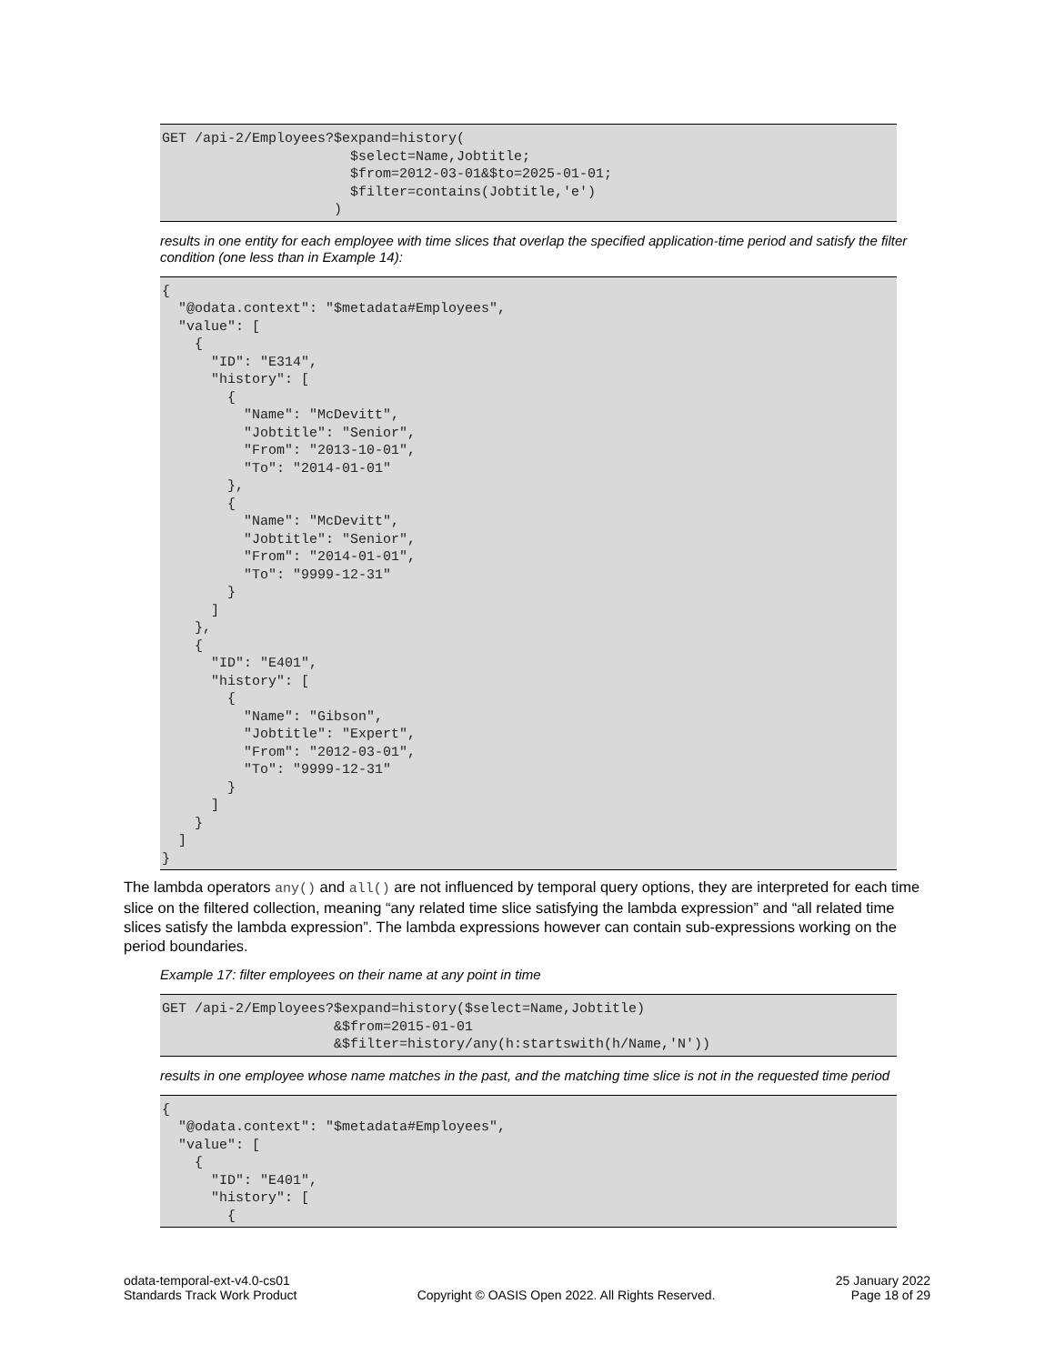GET /api-2/Employees?$expand=history(
                       $select=Name,Jobtitle;
                       $from=2012-03-01&$to=2025-01-01;
                       $filter=contains(Jobtitle,'e')
                     )
results in one entity for each employee with time slices that overlap the specified application-time period and satisfy the filter condition (one less than in Example 14):
{
  "@odata.context": "$metadata#Employees",
  "value": [
    {
      "ID": "E314",
      "history": [
        {
          "Name": "McDevitt",
          "Jobtitle": "Senior",
          "From": "2013-10-01",
          "To": "2014-01-01"
        },
        {
          "Name": "McDevitt",
          "Jobtitle": "Senior",
          "From": "2014-01-01",
          "To": "9999-12-31"
        }
      ]
    },
    {
      "ID": "E401",
      "history": [
        {
          "Name": "Gibson",
          "Jobtitle": "Expert",
          "From": "2012-03-01",
          "To": "9999-12-31"
        }
      ]
    }
  ]
}
The lambda operators any() and all() are not influenced by temporal query options, they are interpreted for each time slice on the filtered collection, meaning “any related time slice satisfying the lambda expression” and “all related time slices satisfy the lambda expression”. The lambda expressions however can contain sub-expressions working on the period boundaries.
Example 17: filter employees on their name at any point in time
GET /api-2/Employees?$expand=history($select=Name,Jobtitle)
                     &$from=2015-01-01
                     &$filter=history/any(h:startswith(h/Name,'N'))
results in one employee whose name matches in the past, and the matching time slice is not in the requested time period
{
  "@odata.context": "$metadata#Employees",
  "value": [
    {
      "ID": "E401",
      "history": [
        {
odata-temporal-ext-v4.0-cs01
Standards Track Work Product
Copyright © OASIS Open 2022. All Rights Reserved.
25 January 2022
Page 18 of 29